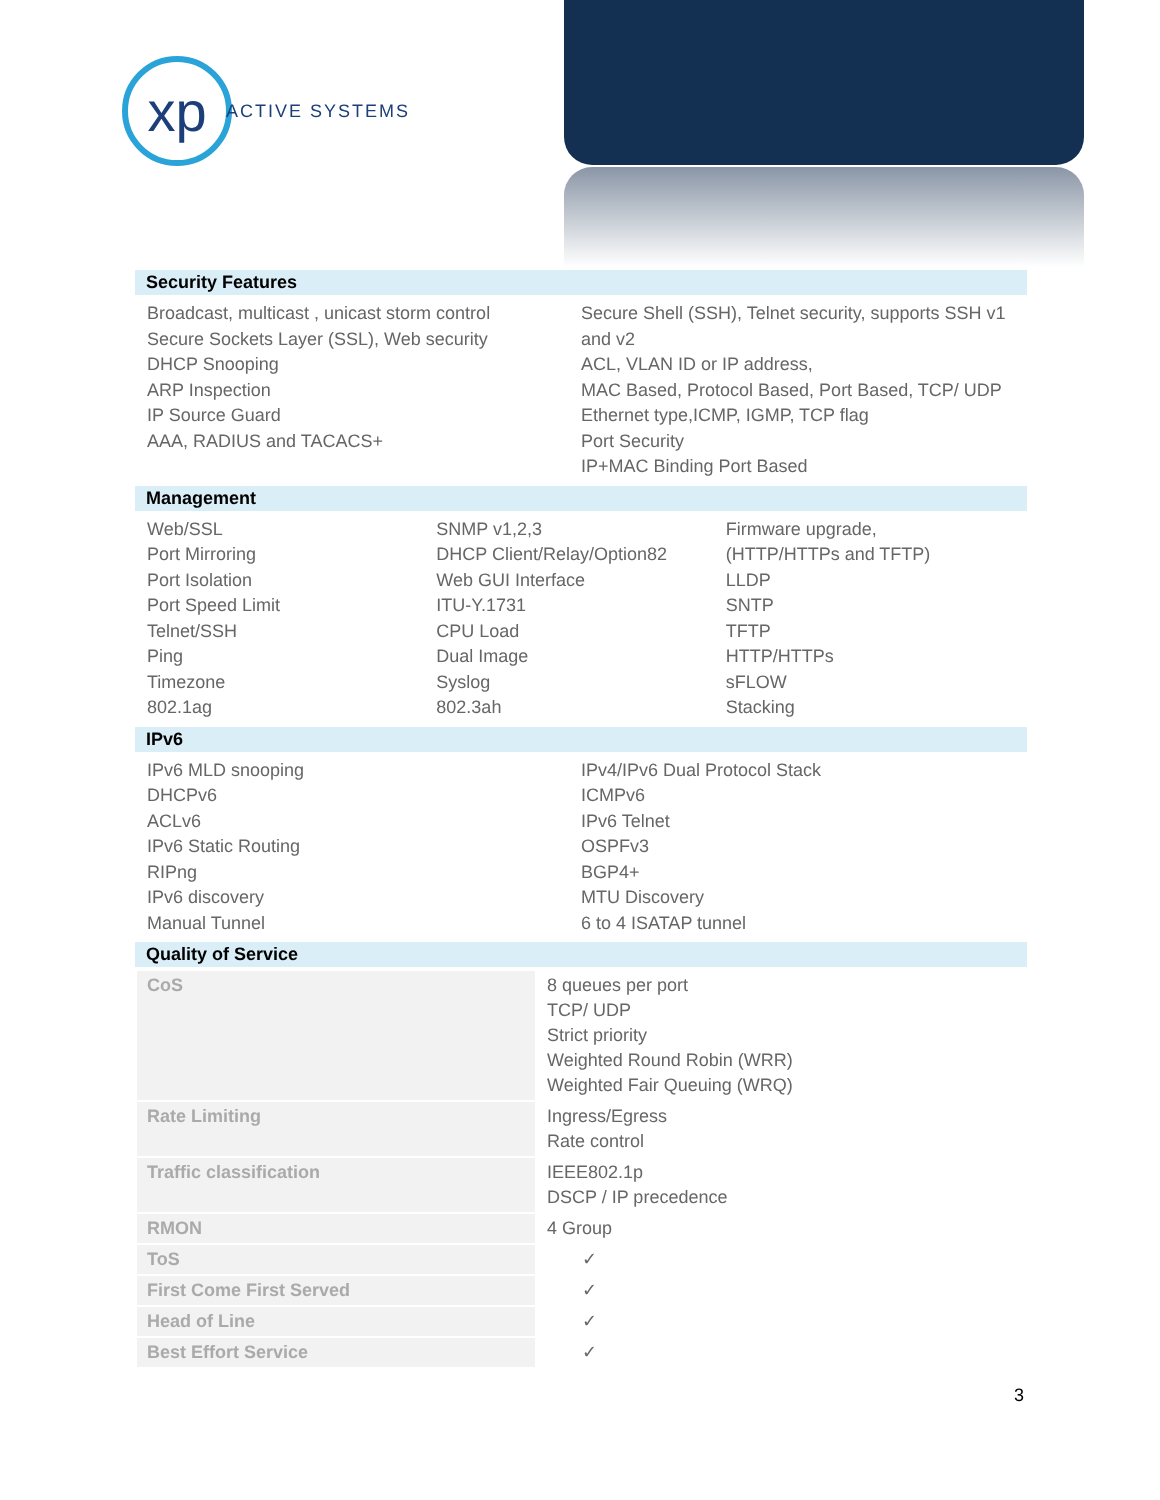xp
ACTIVE SYSTEMS
Security Features
Broadcast, multicast , unicast storm control
Secure Sockets Layer (SSL), Web security
DHCP Snooping
ARP Inspection
IP Source Guard
AAA, RADIUS and TACACS+
Secure Shell (SSH), Telnet security, supports SSH v1
and v2
ACL, VLAN ID or IP address,
MAC Based, Protocol Based, Port Based, TCP/ UDP
Ethernet type,ICMP, IGMP, TCP flag
Port Security
IP+MAC Binding Port Based
Management
Web/SSL
Port Mirroring
Port Isolation
Port Speed Limit
Telnet/SSH
Ping
Timezone
802.1ag
SNMP v1,2,3
DHCP Client/Relay/Option82
Web GUI Interface
ITU-Y.1731
CPU Load
Dual Image
Syslog
802.3ah
Firmware upgrade,
(HTTP/HTTPs and TFTP)
LLDP
SNTP
TFTP
HTTP/HTTPs
sFLOW
Stacking
IPv6
IPv6 MLD snooping
DHCPv6
ACLv6
IPv6 Static Routing
RIPng
IPv6 discovery
Manual Tunnel
IPv4/IPv6 Dual Protocol Stack
ICMPv6
IPv6 Telnet
OSPFv3
BGP4+
MTU Discovery
6 to 4 ISATAP tunnel
Quality of Service
| CoS | 8 queues per port TCP/ UDP Strict priority Weighted Round Robin (WRR) Weighted Fair Queuing (WRQ) |
| Rate Limiting | Ingress/Egress Rate control |
| Traffic classification | IEEE802.1p DSCP / IP precedence |
| RMON | 4 Group |
| ToS | ✓ |
| First Come First Served | ✓ |
| Head of Line | ✓ |
| Best Effort Service | ✓ |
3